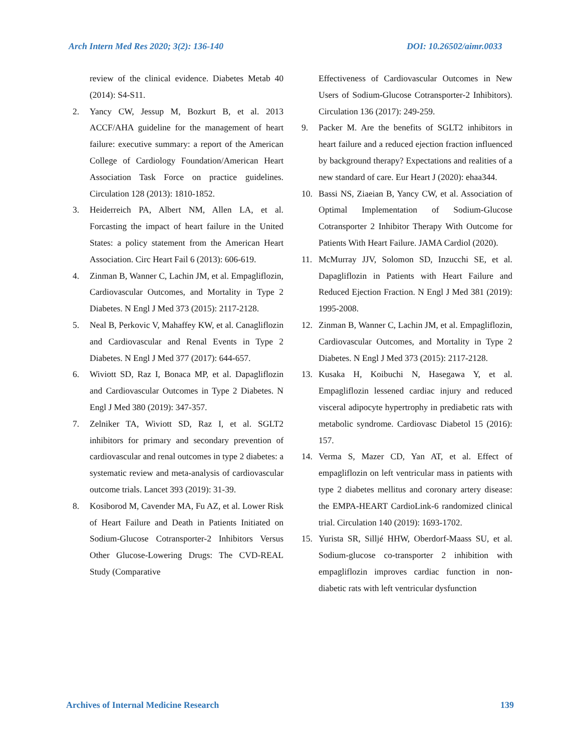Arch Intern Med Res 2020; 3(2): 136-140 DOI: 10.26502/aimr.0033
review of the clinical evidence. Diabetes Metab 40 (2014): S4-S11.
2. Yancy CW, Jessup M, Bozkurt B, et al. 2013 ACCF/AHA guideline for the management of heart failure: executive summary: a report of the American College of Cardiology Foundation/American Heart Association Task Force on practice guidelines. Circulation 128 (2013): 1810-1852.
3. Heiderreich PA, Albert NM, Allen LA, et al. Forcasting the impact of heart failure in the United States: a policy statement from the American Heart Association. Circ Heart Fail 6 (2013): 606-619.
4. Zinman B, Wanner C, Lachin JM, et al. Empagliflozin, Cardiovascular Outcomes, and Mortality in Type 2 Diabetes. N Engl J Med 373 (2015): 2117-2128.
5. Neal B, Perkovic V, Mahaffey KW, et al. Canagliflozin and Cardiovascular and Renal Events in Type 2 Diabetes. N Engl J Med 377 (2017): 644-657.
6. Wiviott SD, Raz I, Bonaca MP, et al. Dapagliflozin and Cardiovascular Outcomes in Type 2 Diabetes. N Engl J Med 380 (2019): 347-357.
7. Zelniker TA, Wiviott SD, Raz I, et al. SGLT2 inhibitors for primary and secondary prevention of cardiovascular and renal outcomes in type 2 diabetes: a systematic review and meta-analysis of cardiovascular outcome trials. Lancet 393 (2019): 31-39.
8. Kosiborod M, Cavender MA, Fu AZ, et al. Lower Risk of Heart Failure and Death in Patients Initiated on Sodium-Glucose Cotransporter-2 Inhibitors Versus Other Glucose-Lowering Drugs: The CVD-REAL Study (Comparative
Effectiveness of Cardiovascular Outcomes in New Users of Sodium-Glucose Cotransporter-2 Inhibitors). Circulation 136 (2017): 249-259.
9. Packer M. Are the benefits of SGLT2 inhibitors in heart failure and a reduced ejection fraction influenced by background therapy? Expectations and realities of a new standard of care. Eur Heart J (2020): ehaa344.
10. Bassi NS, Ziaeian B, Yancy CW, et al. Association of Optimal Implementation of Sodium-Glucose Cotransporter 2 Inhibitor Therapy With Outcome for Patients With Heart Failure. JAMA Cardiol (2020).
11. McMurray JJV, Solomon SD, Inzucchi SE, et al. Dapagliflozin in Patients with Heart Failure and Reduced Ejection Fraction. N Engl J Med 381 (2019): 1995-2008.
12. Zinman B, Wanner C, Lachin JM, et al. Empagliflozin, Cardiovascular Outcomes, and Mortality in Type 2 Diabetes. N Engl J Med 373 (2015): 2117-2128.
13. Kusaka H, Koibuchi N, Hasegawa Y, et al. Empagliflozin lessened cardiac injury and reduced visceral adipocyte hypertrophy in prediabetic rats with metabolic syndrome. Cardiovasc Diabetol 15 (2016): 157.
14. Verma S, Mazer CD, Yan AT, et al. Effect of empagliflozin on left ventricular mass in patients with type 2 diabetes mellitus and coronary artery disease: the EMPA-HEART CardioLink-6 randomized clinical trial. Circulation 140 (2019): 1693-1702.
15. Yurista SR, Silljé HHW, Oberdorf-Maass SU, et al. Sodium-glucose co-transporter 2 inhibition with empagliflozin improves cardiac function in non-diabetic rats with left ventricular dysfunction
Archives of Internal Medicine Research 139